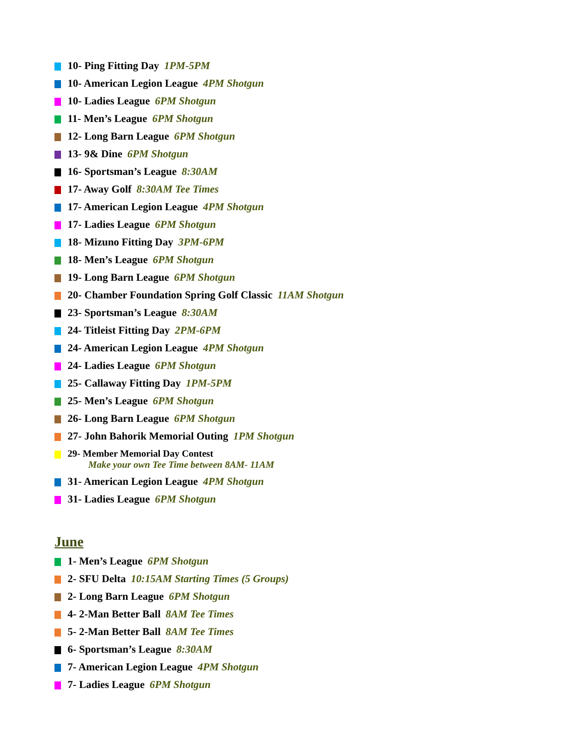10- Ping Fitting Day 1PM-5PM
10- American Legion League 4PM Shotgun
10- Ladies League 6PM Shotgun
11- Men’s League 6PM Shotgun
12- Long Barn League 6PM Shotgun
13- 9& Dine 6PM Shotgun
16- Sportsman’s League 8:30AM
17- Away Golf 8:30AM Tee Times
17- American Legion League 4PM Shotgun
17- Ladies League 6PM Shotgun
18- Mizuno Fitting Day 3PM-6PM
18- Men’s League 6PM Shotgun
19- Long Barn League 6PM Shotgun
20- Chamber Foundation Spring Golf Classic 11AM Shotgun
23- Sportsman’s League 8:30AM
24- Titleist Fitting Day 2PM-6PM
24- American Legion League 4PM Shotgun
24- Ladies League 6PM Shotgun
25- Callaway Fitting Day 1PM-5PM
25- Men’s League 6PM Shotgun
26- Long Barn League 6PM Shotgun
27- John Bahorik Memorial Outing 1PM Shotgun
29- Member Memorial Day Contest
Make your own Tee Time between 8AM- 11AM
31- American Legion League 4PM Shotgun
31- Ladies League 6PM Shotgun
June
1- Men’s League 6PM Shotgun
2- SFU Delta 10:15AM Starting Times (5 Groups)
2- Long Barn League 6PM Shotgun
4- 2-Man Better Ball 8AM Tee Times
5- 2-Man Better Ball 8AM Tee Times
6- Sportsman’s League 8:30AM
7- American Legion League 4PM Shotgun
7- Ladies League 6PM Shotgun